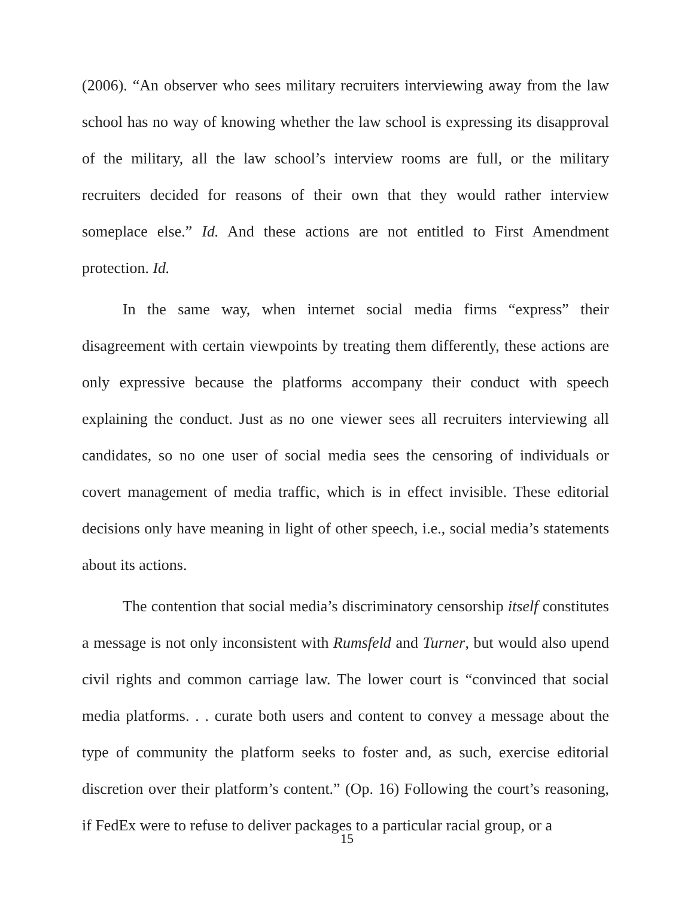(2006). “An observer who sees military recruiters interviewing away from the law school has no way of knowing whether the law school is expressing its disapproval of the military, all the law school’s interview rooms are full, or the military recruiters decided for reasons of their own that they would rather interview someplace else.” Id. And these actions are not entitled to First Amendment protection. Id.
In the same way, when internet social media firms “express” their disagreement with certain viewpoints by treating them differently, these actions are only expressive because the platforms accompany their conduct with speech explaining the conduct. Just as no one viewer sees all recruiters interviewing all candidates, so no one user of social media sees the censoring of individuals or covert management of media traffic, which is in effect invisible. These editorial decisions only have meaning in light of other speech, i.e., social media’s statements about its actions.
The contention that social media’s discriminatory censorship itself constitutes a message is not only inconsistent with Rumsfeld and Turner, but would also upend civil rights and common carriage law. The lower court is “convinced that social media platforms. . . curate both users and content to convey a message about the type of community the platform seeks to foster and, as such, exercise editorial discretion over their platform’s content.” (Op. 16) Following the court’s reasoning, if FedEx were to refuse to deliver packages to a particular racial group, or a
15